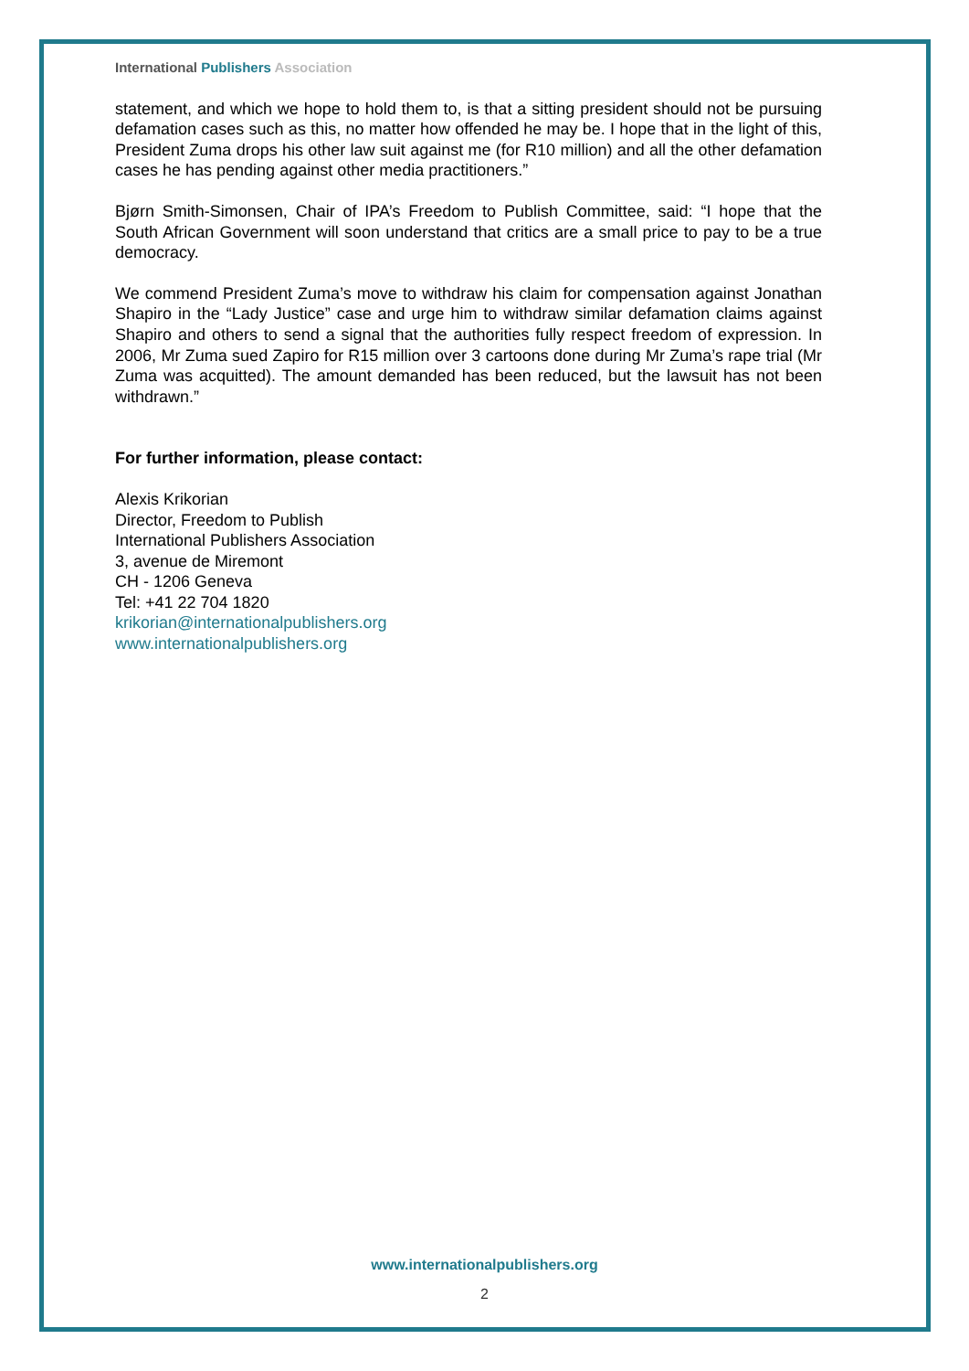International Publishers Association
statement, and which we hope to hold them to, is that a sitting president should not be pursuing defamation cases such as this, no matter how offended he may be. I hope that in the light of this, President Zuma drops his other law suit against me (for R10 million) and all the other defamation cases he has pending against other media practitioners.”
Bjørn Smith-Simonsen, Chair of IPA’s Freedom to Publish Committee, said: “I hope that the South African Government will soon understand that critics are a small price to pay to be a true democracy.
We commend President Zuma’s move to withdraw his claim for compensation against Jonathan Shapiro in the “Lady Justice” case and urge him to withdraw similar defamation claims against Shapiro and others to send a signal that the authorities fully respect freedom of expression. In 2006, Mr Zuma sued Zapiro for R15 million over 3 cartoons done during Mr Zuma’s rape trial (Mr Zuma was acquitted). The amount demanded has been reduced, but the lawsuit has not been withdrawn.”
For further information, please contact:
Alexis Krikorian
Director, Freedom to Publish
International Publishers Association
3, avenue de Miremont
CH - 1206 Geneva
Tel: +41 22 704 1820
krikorian@internationalpublishers.org
www.internationalpublishers.org
www.internationalpublishers.org
2